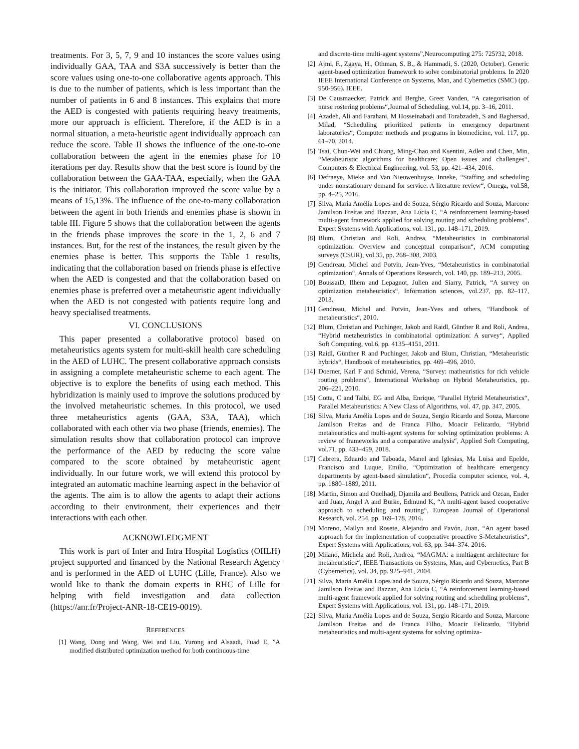treatments. For 3, 5, 7, 9 and 10 instances the score values using individually GAA, TAA and S3A successively is better than the score values using one-to-one collaborative agents approach. This is due to the number of patients, which is less important than the number of patients in 6 and 8 instances. This explains that more the AED is congested with patients requiring heavy treatments, more our approach is efficient. Therefore, if the AED is in a normal situation, a meta-heuristic agent individually approach can reduce the score. Table II shows the influence of the one-to-one collaboration between the agent in the enemies phase for 10 iterations per day. Results show that the best score is found by the collaboration between the GAA-TAA, especially, when the GAA is the initiator. This collaboration improved the score value by a means of 15,13%. The influence of the one-to-many collaboration between the agent in both friends and enemies phase is shown in table III. Figure 5 shows that the collaboration between the agents in the friends phase improves the score in the 1, 2, 6 and 7 instances. But, for the rest of the instances, the result given by the enemies phase is better. This supports the Table 1 results, indicating that the collaboration based on friends phase is effective when the AED is congested and that the collaboration based on enemies phase is preferred over a metaheuristic agent individually when the AED is not congested with patients require long and heavy specialised treatments.
VI. CONCLUSIONS
This paper presented a collaborative protocol based on metaheuristics agents system for multi-skill health care scheduling in the AED of LUHC. The present collaborative approach consists in assigning a complete metaheuristic scheme to each agent. The objective is to explore the benefits of using each method. This hybridization is mainly used to improve the solutions produced by the involved metaheuristic schemes. In this protocol, we used three metaheuristics agents (GAA, S3A, TAA), which collaborated with each other via two phase (friends, enemies). The simulation results show that collaboration protocol can improve the performance of the AED by reducing the score value compared to the score obtained by metaheuristic agent individually. In our future work, we will extend this protocol by integrated an automatic machine learning aspect in the behavior of the agents. The aim is to allow the agents to adapt their actions according to their environment, their experiences and their interactions with each other.
ACKNOWLEDGMENT
This work is part of Inter and Intra Hospital Logistics (OIILH) project supported and financed by the National Research Agency and is performed in the AED of LUHC (Lille, France). Also we would like to thank the domain experts in RHC of Lille for helping with field investigation and data collection (https://anr.fr/Project-ANR-18-CE19-0019).
REFERENCES
[1] Wang, Dong and Wang, Wei and Liu, Yurong and Alsaadi, Fuad E, ”A modified distributed optimization method for both continuous-time
and discrete-time multi-agent systems”,Neurocomputing 275: 725?32, 2018.
[2] Ajmi, F., Zgaya, H., Othman, S. B., & Hammadi, S. (2020, October). Generic agent-based optimization framework to solve combinatorial problems. In 2020 IEEE International Conference on Systems, Man, and Cybernetics (SMC) (pp. 950-956). IEEE.
[3] De Causmaecker, Patrick and Berghe, Greet Vanden, “A categorisation of nurse rostering problems“,Journal of Scheduling, vol.14, pp. 3–16, 2011.
[4] Azadeh, Ali and Farahani, M Hosseinabadi and Torabzadeh, S and Baghersad, Milad, “Scheduling prioritized patients in emergency department laboratories“, Computer methods and programs in biomedicine, vol. 117, pp. 61–70, 2014.
[5] Tsai, Chun-Wei and Chiang, Ming-Chao and Ksentini, Adlen and Chen, Min, “Metaheuristic algorithms for healthcare: Open issues and challenges“, Computers & Electrical Engineering, vol. 53, pp. 421–434, 2016.
[6] Defraeye, Mieke and Van Nieuwenhuyse, Inneke, “Staffing and scheduling under nonstationary demand for service: A literature review“, Omega, vol.58, pp. 4–25, 2016.
[7] Silva, Maria Amélia Lopes and de Souza, Sérgio Ricardo and Souza, Marcone Jamilson Freitas and Bazzan, Ana Lúcia C, “A reinforcement learning-based multi-agent framework applied for solving routing and scheduling problems“, Expert Systems with Applications, vol. 131, pp. 148–171, 2019.
[8] Blum, Christian and Roli, Andrea, “Metaheuristics in combinatorial optimization: Overview and conceptual comparison“, ACM computing surveys (CSUR), vol.35, pp. 268–308, 2003.
[9] Gendreau, Michel and Potvin, Jean-Yves, “Metaheuristics in combinatorial optimization“, Annals of Operations Research, vol. 140, pp. 189–213, 2005.
[10] BoussaïD, Ilhem and Lepagnot, Julien and Siarry, Patrick, “A survey on optimization metaheuristics“, Information sciences, vol.237, pp. 82–117, 2013.
[11] Gendreau, Michel and Potvin, Jean-Yves and others, “Handbook of metaheuristics“, 2010.
[12] Blum, Christian and Puchinger, Jakob and Raidl, Günther R and Roli, Andrea, “Hybrid metaheuristics in combinatorial optimization: A survey“, Applied Soft Computing, vol.6, pp. 4135–4151, 2011.
[13] Raidl, Günther R and Puchinger, Jakob and Blum, Christian, “Metaheuristic hybrids“, Handbook of metaheuristics, pp. 469–496, 2010.
[14] Doerner, Karl F and Schmid, Verena, “Survey: matheuristics for rich vehicle routing problems“, International Workshop on Hybrid Metaheuristics, pp. 206–221, 2010.
[15] Cotta, C and Talbi, EG and Alba, Enrique, “Parallel Hybrid Metaheuristics“, Parallel Metaheuristics: A New Class of Algorithms, vol. 47, pp. 347, 2005.
[16] Silva, Maria Amélia Lopes and de Souza, Sergio Ricardo and Souza, Marcone Jamilson Freitas and de Franca Filho, Moacir Felizardo, “Hybrid metaheuristics and multi-agent systems for solving optimization problems: A review of frameworks and a comparative analysis“, Applied Soft Computing, vol.71, pp. 433–459, 2018.
[17] Cabrera, Eduardo and Taboada, Manel and Iglesias, Ma Luisa and Epelde, Francisco and Luque, Emilio, “Optimization of healthcare emergency departments by agent-based simulation“, Procedia computer science, vol. 4, pp. 1880–1889, 2011.
[18] Martin, Simon and Ouelhadj, Djamila and Beullens, Patrick and Ozcan, Ender and Juan, Angel A and Burke, Edmund K, “A multi-agent based cooperative approach to scheduling and routing“, European Journal of Operational Research, vol. 254, pp. 169–178, 2016.
[19] Moreno, Mailyn and Rosete, Alejandro and Pavón, Juan, “An agent based approach for the implementation of cooperative proactive S-Metaheuristics“, Expert Systems with Applications, vol. 63, pp. 344–374. 2016.
[20] Milano, Michela and Roli, Andrea, “MAGMA: a multiagent architecture for metaheuristics“, IEEE Transactions on Systems, Man, and Cybernetics, Part B (Cybernetics), vol. 34, pp. 925–941, 2004.
[21] Silva, Maria Amélia Lopes and de Souza, Sérgio Ricardo and Souza, Marcone Jamilson Freitas and Bazzan, Ana Lúcia C, “A reinforcement learning-based multi-agent framework applied for solving routing and scheduling problems“, Expert Systems with Applications, vol. 131, pp. 148–171, 2019.
[22] Silva, Maria Amélia Lopes and de Souza, Sergio Ricardo and Souza, Marcone Jamilson Freitas and de Franca Filho, Moacir Felizardo, “Hybrid metaheuristics and multi-agent systems for solving optimiza-